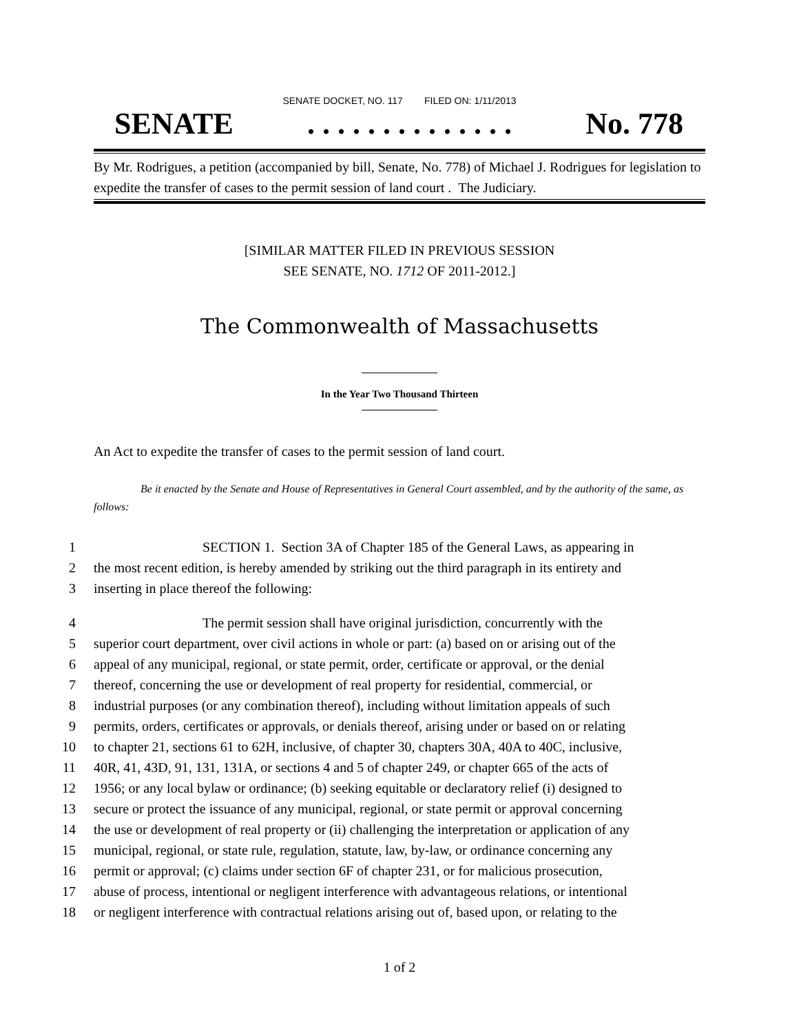SENATE DOCKET, NO. 117 FILED ON: 1/11/2013
SENATE. . . . . . . . . . . . . . No. 778
By Mr. Rodrigues, a petition (accompanied by bill, Senate, No. 778) of Michael J. Rodrigues for legislation to expedite the transfer of cases to the permit session of land court . The Judiciary.
[SIMILAR MATTER FILED IN PREVIOUS SESSION
SEE SENATE, NO. 1712 OF 2011-2012.]
The Commonwealth of Massachusetts
In the Year Two Thousand Thirteen
An Act to expedite the transfer of cases to the permit session of land court.
Be it enacted by the Senate and House of Representatives in General Court assembled, and by the authority of the same, as follows:
1 SECTION 1. Section 3A of Chapter 185 of the General Laws, as appearing in
2 the most recent edition, is hereby amended by striking out the third paragraph in its entirety and
3 inserting in place thereof the following:
4 The permit session shall have original jurisdiction, concurrently with the
5 superior court department, over civil actions in whole or part: (a) based on or arising out of the
6 appeal of any municipal, regional, or state permit, order, certificate or approval, or the denial
7 thereof, concerning the use or development of real property for residential, commercial, or
8 industrial purposes (or any combination thereof), including without limitation appeals of such
9 permits, orders, certificates or approvals, or denials thereof, arising under or based on or relating
10 to chapter 21, sections 61 to 62H, inclusive, of chapter 30, chapters 30A, 40A to 40C, inclusive,
11 40R, 41, 43D, 91, 131, 131A, or sections 4 and 5 of chapter 249, or chapter 665 of the acts of
12 1956; or any local bylaw or ordinance; (b) seeking equitable or declaratory relief (i) designed to
13 secure or protect the issuance of any municipal, regional, or state permit or approval concerning
14 the use or development of real property or (ii) challenging the interpretation or application of any
15 municipal, regional, or state rule, regulation, statute, law, by-law, or ordinance concerning any
16 permit or approval; (c) claims under section 6F of chapter 231, or for malicious prosecution,
17 abuse of process, intentional or negligent interference with advantageous relations, or intentional
18 or negligent interference with contractual relations arising out of, based upon, or relating to the
1 of 2